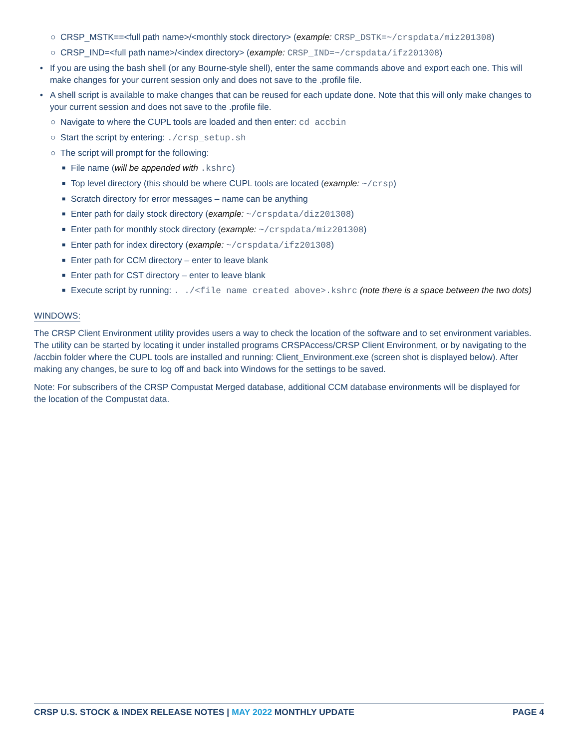○ CRSP_MSTK==<full path name>/<monthly stock directory> (example: CRSP_DSTK=~/crspdata/miz201308)
○ CRSP_IND=<full path name>/<index directory> (example: CRSP_IND=~/crspdata/ifz201308)
• If you are using the bash shell (or any Bourne-style shell), enter the same commands above and export each one. This will make changes for your current session only and does not save to the .profile file.
• A shell script is available to make changes that can be reused for each update done. Note that this will only make changes to your current session and does not save to the .profile file.
○ Navigate to where the CUPL tools are loaded and then enter: cd accbin
○ Start the script by entering: ./crsp_setup.sh
○ The script will prompt for the following:
■ File name (will be appended with .kshrc)
■ Top level directory (this should be where CUPL tools are located (example: ~/crsp)
■ Scratch directory for error messages – name can be anything
■ Enter path for daily stock directory (example: ~/crspdata/diz201308)
■ Enter path for monthly stock directory (example: ~/crspdata/miz201308)
■ Enter path for index directory (example: ~/crspdata/ifz201308)
■ Enter path for CCM directory – enter to leave blank
■ Enter path for CST directory – enter to leave blank
■ Execute script by running: . ./<file name created above>.kshrc (note there is a space between the two dots)
WINDOWS:
The CRSP Client Environment utility provides users a way to check the location of the software and to set environment variables. The utility can be started by locating it under installed programs CRSPAccess/CRSP Client Environment, or by navigating to the /accbin folder where the CUPL tools are installed and running: Client_Environment.exe (screen shot is displayed below). After making any changes, be sure to log off and back into Windows for the settings to be saved.
Note: For subscribers of the CRSP Compustat Merged database, additional CCM database environments will be displayed for the location of the Compustat data.
CRSP U.S. STOCK & INDEX RELEASE NOTES | MAY 2022 MONTHLY UPDATE PAGE 4